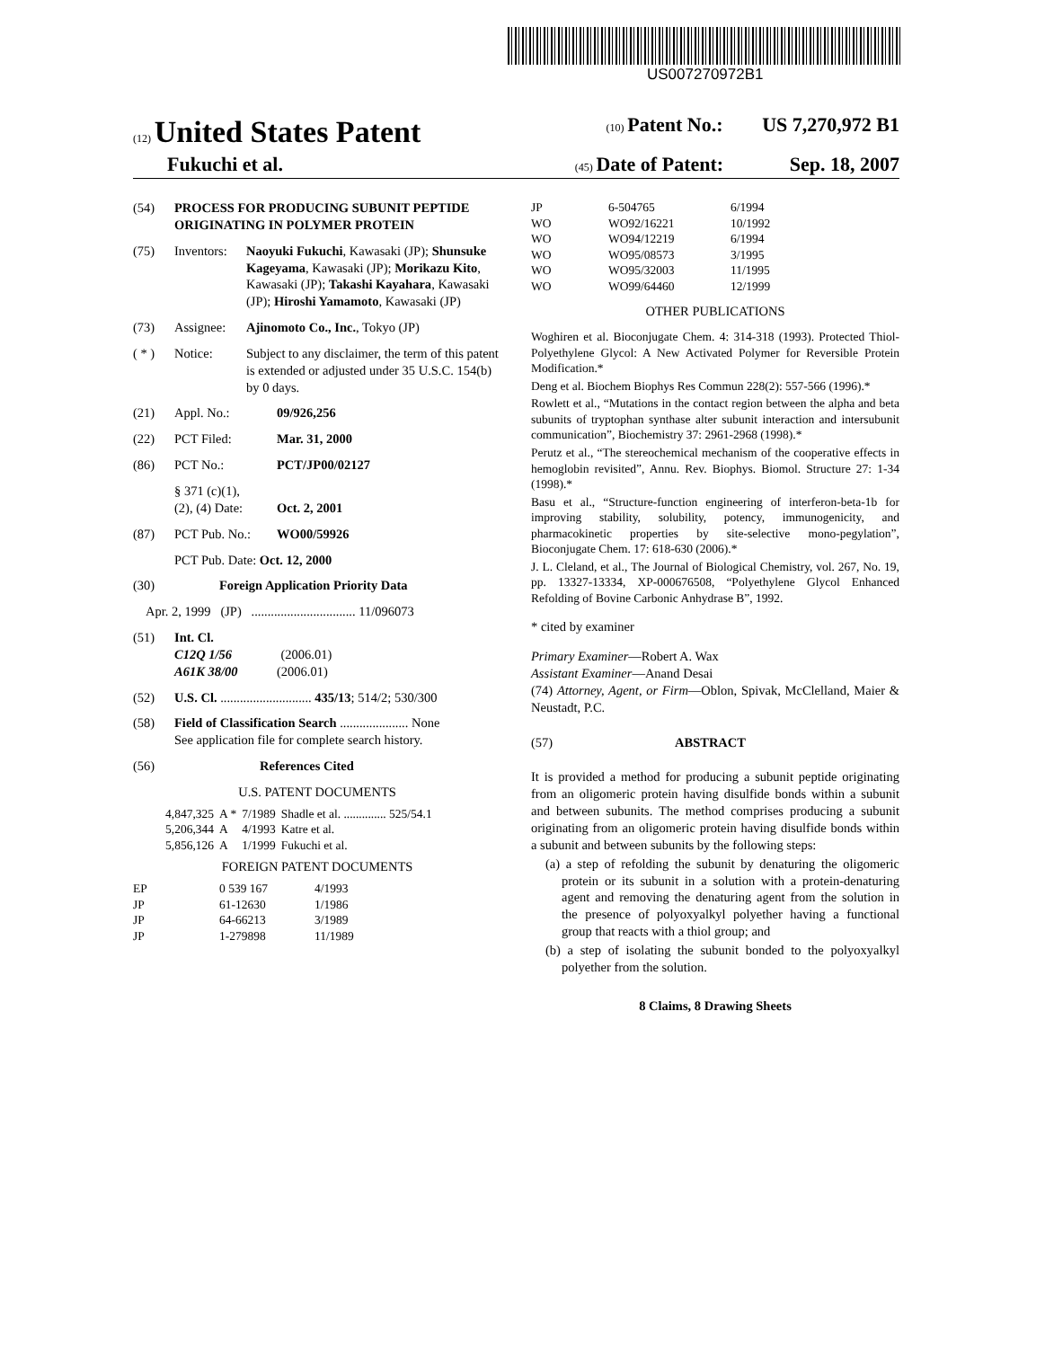US007270972B1
(12) United States Patent (10) Patent No.: US 7,270,972 B1
Fukuchi et al. (45) Date of Patent: Sep. 18, 2007
(54) PROCESS FOR PRODUCING SUBUNIT PEPTIDE ORIGINATING IN POLYMER PROTEIN
(75) Inventors: Naoyuki Fukuchi, Kawasaki (JP); Shunsuke Kageyama, Kawasaki (JP); Morikazu Kito, Kawasaki (JP); Takashi Kayahara, Kawasaki (JP); Hiroshi Yamamoto, Kawasaki (JP)
(73) Assignee: Ajinomoto Co., Inc., Tokyo (JP)
( * ) Notice: Subject to any disclaimer, the term of this patent is extended or adjusted under 35 U.S.C. 154(b) by 0 days.
(21) Appl. No.: 09/926,256
(22) PCT Filed: Mar. 31, 2000
(86) PCT No.: PCT/JP00/02127
§ 371 (c)(1),
(2), (4) Date: Oct. 2, 2001
(87) PCT Pub. No.: WO00/59926
PCT Pub. Date: Oct. 12, 2000
(30) Foreign Application Priority Data
Apr. 2, 1999 (JP) ................................ 11/096073
(51) Int. Cl.
C12Q 1/56 (2006.01)
A61K 38/00 (2006.01)
(52) U.S. Cl. ............................ 435/13; 514/2; 530/300
(58) Field of Classification Search ..................... None
See application file for complete search history.
(56) References Cited
U.S. PATENT DOCUMENTS
| 4,847,325 | A * | 7/1989 | Shadle et al. .............. 525/54.1 |
| 5,206,344 | A | 4/1993 | Katre et al. |
| 5,856,126 | A | 1/1999 | Fukuchi et al. |
FOREIGN PATENT DOCUMENTS
| EP | 0 539 167 | 4/1993 |
| JP | 61-12630 | 1/1986 |
| JP | 64-66213 | 3/1989 |
| JP | 1-279898 | 11/1989 |
| JP | 6-504765 | 6/1994 |
| WO | WO92/16221 | 10/1992 |
| WO | WO94/12219 | 6/1994 |
| WO | WO95/08573 | 3/1995 |
| WO | WO95/32003 | 11/1995 |
| WO | WO99/64460 | 12/1999 |
OTHER PUBLICATIONS
Woghiren et al. Bioconjugate Chem. 4: 314-318 (1993). Protected Thiol-Polyethylene Glycol: A New Activated Polymer for Reversible Protein Modification.*
Deng et al. Biochem Biophys Res Commun 228(2): 557-566 (1996).*
Rowlett et al., “Mutations in the contact region between the alpha and beta subunits of tryptophan synthase alter subunit interaction and intersubunit communication”, Biochemistry 37: 2961-2968 (1998).*
Perutz et al., “The stereochemical mechanism of the cooperative effects in hemoglobin revisited”, Annu. Rev. Biophys. Biomol. Structure 27: 1-34 (1998).*
Basu et al., “Structure-function engineering of interferon-beta-1b for improving stability, solubility, potency, immunogenicity, and pharmacokinetic properties by site-selective mono-pegylation”, Bioconjugate Chem. 17: 618-630 (2006).*
J. L. Cleland, et al., The Journal of Biological Chemistry, vol. 267, No. 19, pp. 13327-13334, XP-000676508, “Polyethylene Glycol Enhanced Refolding of Bovine Carbonic Anhydrase B”, 1992.
* cited by examiner
Primary Examiner—Robert A. Wax
Assistant Examiner—Anand Desai
(74) Attorney, Agent, or Firm—Oblon, Spivak, McClelland, Maier & Neustadt, P.C.
(57) ABSTRACT
It is provided a method for producing a subunit peptide originating from an oligomeric protein having disulfide bonds within a subunit and between subunits. The method comprises producing a subunit originating from an oligomeric protein having disulfide bonds within a subunit and between subunits by the following steps:
(a) a step of refolding the subunit by denaturing the oligomeric protein or its subunit in a solution with a protein-denaturing agent and removing the denaturing agent from the solution in the presence of polyoxyalkyl polyether having a functional group that reacts with a thiol group; and
(b) a step of isolating the subunit bonded to the polyoxyalkyl polyether from the solution.
8 Claims, 8 Drawing Sheets